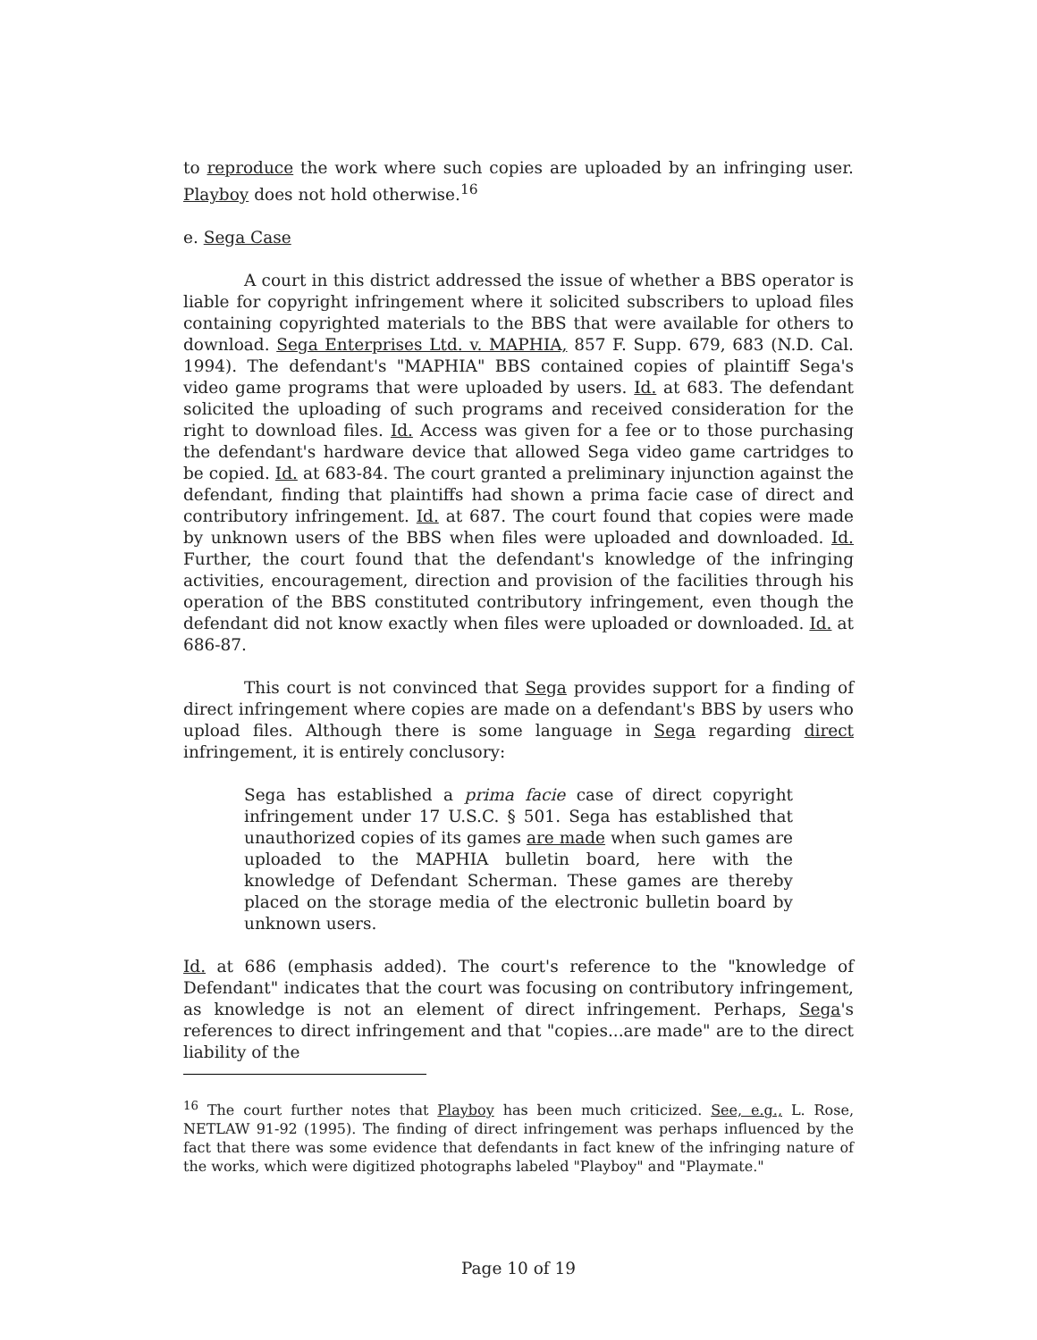to reproduce the work where such copies are uploaded by an infringing user. Playboy does not hold otherwise.<sup>16</sup>
e. Sega Case
A court in this district addressed the issue of whether a BBS operator is liable for copyright infringement where it solicited subscribers to upload files containing copyrighted materials to the BBS that were available for others to download. Sega Enterprises Ltd. v. MAPHIA, 857 F. Supp. 679, 683 (N.D. Cal. 1994). The defendant's "MAPHIA" BBS contained copies of plaintiff Sega's video game programs that were uploaded by users. Id. at 683. The defendant solicited the uploading of such programs and received consideration for the right to download files. Id. Access was given for a fee or to those purchasing the defendant's hardware device that allowed Sega video game cartridges to be copied. Id. at 683-84. The court granted a preliminary injunction against the defendant, finding that plaintiffs had shown a prima facie case of direct and contributory infringement. Id. at 687. The court found that copies were made by unknown users of the BBS when files were uploaded and downloaded. Id. Further, the court found that the defendant's knowledge of the infringing activities, encouragement, direction and provision of the facilities through his operation of the BBS constituted contributory infringement, even though the defendant did not know exactly when files were uploaded or downloaded. Id. at 686-87.
This court is not convinced that Sega provides support for a finding of direct infringement where copies are made on a defendant's BBS by users who upload files. Although there is some language in Sega regarding direct infringement, it is entirely conclusory:
Sega has established a prima facie case of direct copyright infringement under 17 U.S.C. § 501. Sega has established that unauthorized copies of its games are made when such games are uploaded to the MAPHIA bulletin board, here with the knowledge of Defendant Scherman. These games are thereby placed on the storage media of the electronic bulletin board by unknown users.
Id. at 686 (emphasis added). The court's reference to the "knowledge of Defendant" indicates that the court was focusing on contributory infringement, as knowledge is not an element of direct infringement. Perhaps, Sega's references to direct infringement and that "copies...are made" are to the direct liability of the
<sup>16</sup> The court further notes that Playboy has been much criticized. See, e.g., L. Rose, NETLAW 91-92 (1995). The finding of direct infringement was perhaps influenced by the fact that there was some evidence that defendants in fact knew of the infringing nature of the works, which were digitized photographs labeled "Playboy" and "Playmate."
Page 10 of 19